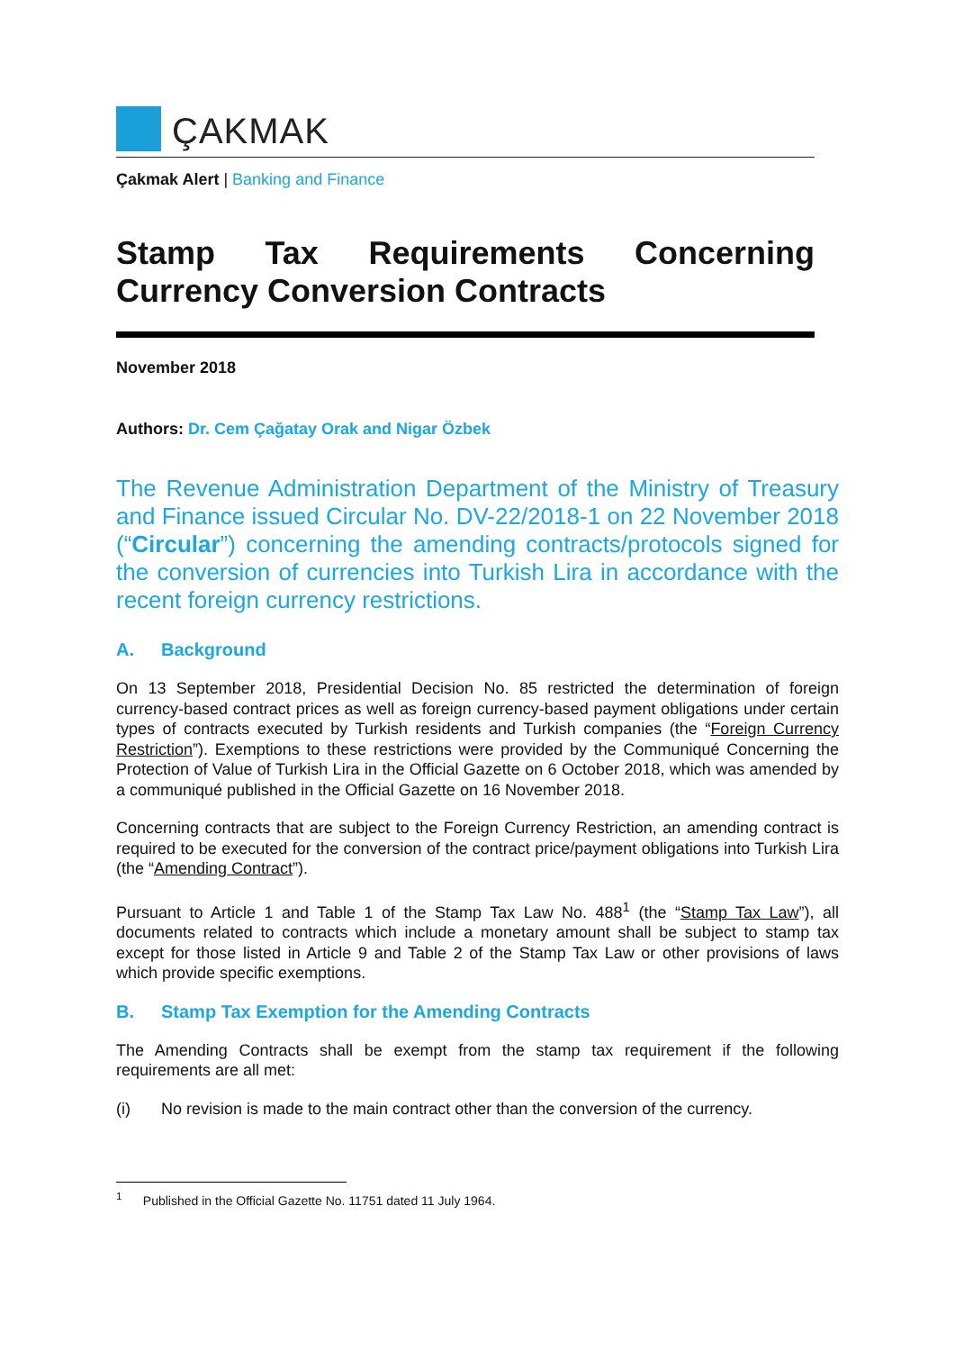ÇAKMAK
Çakmak Alert | Banking and Finance
Stamp Tax Requirements Concerning Currency Conversion Contracts
November 2018
Authors: Dr. Cem Çağatay Orak and Nigar Özbek
The Revenue Administration Department of the Ministry of Treasury and Finance issued Circular No. DV-22/2018-1 on 22 November 2018 (“Circular”) concerning the amending contracts/protocols signed for the conversion of currencies into Turkish Lira in accordance with the recent foreign currency restrictions.
A. Background
On 13 September 2018, Presidential Decision No. 85 restricted the determination of foreign currency-based contract prices as well as foreign currency-based payment obligations under certain types of contracts executed by Turkish residents and Turkish companies (the “Foreign Currency Restriction”). Exemptions to these restrictions were provided by the Communiqué Concerning the Protection of Value of Turkish Lira in the Official Gazette on 6 October 2018, which was amended by a communiqué published in the Official Gazette on 16 November 2018.
Concerning contracts that are subject to the Foreign Currency Restriction, an amending contract is required to be executed for the conversion of the contract price/payment obligations into Turkish Lira (the “Amending Contract”).
Pursuant to Article 1 and Table 1 of the Stamp Tax Law No. 488<sup>1</sup> (the “Stamp Tax Law”), all documents related to contracts which include a monetary amount shall be subject to stamp tax except for those listed in Article 9 and Table 2 of the Stamp Tax Law or other provisions of laws which provide specific exemptions.
B. Stamp Tax Exemption for the Amending Contracts
The Amending Contracts shall be exempt from the stamp tax requirement if the following requirements are all met:
(i) No revision is made to the main contract other than the conversion of the currency.
<sup>1</sup> Published in the Official Gazette No. 11751 dated 11 July 1964.